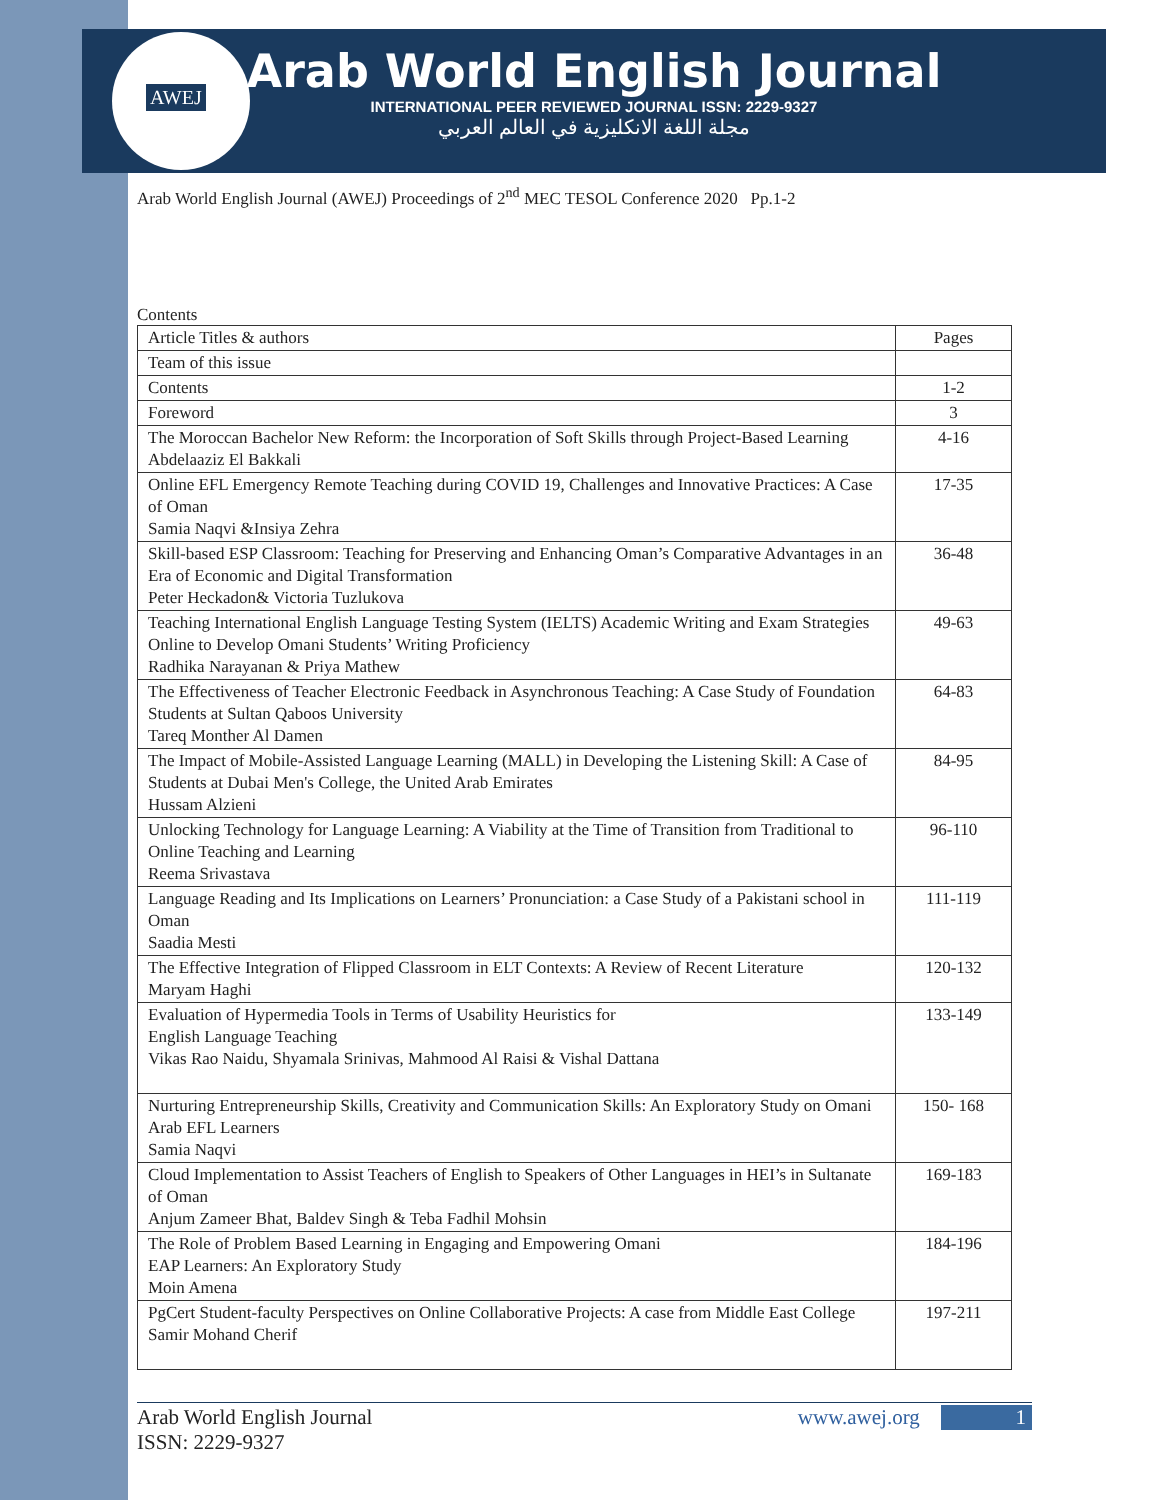AWEJ
Arab World English Journal
INTERNATIONAL PEER REVIEWED JOURNAL ISSN: 2229-9327
مجلة اللغة الانكليزية في العالم العربي
Arab World English Journal (AWEJ) Proceedings of 2<sup>nd</sup> MEC TESOL Conference 2020 Pp.1-2
Contents
| Article Titles & authors | Pages |
| --- | --- |
| Team of this issue | |
| Contents | 1-2 |
| Foreword | 3 |
| The Moroccan Bachelor New Reform: the Incorporation of Soft Skills through Project-Based Learning Abdelaaziz El Bakkali | 4-16 |
| Online EFL Emergency Remote Teaching during COVID 19, Challenges and Innovative Practices: A Case of Oman Samia Naqvi &Insiya Zehra | 17-35 |
| Skill-based ESP Classroom: Teaching for Preserving and Enhancing Oman’s Comparative Advantages in an Era of Economic and Digital Transformation Peter Heckadon& Victoria Tuzlukova | 36-48 |
| Teaching International English Language Testing System (IELTS) Academic Writing and Exam Strategies Online to Develop Omani Students’ Writing Proficiency Radhika Narayanan & Priya Mathew | 49-63 |
| The Effectiveness of Teacher Electronic Feedback in Asynchronous Teaching: A Case Study of Foundation Students at Sultan Qaboos University Tareq Monther Al Damen | 64-83 |
| The Impact of Mobile-Assisted Language Learning (MALL) in Developing the Listening Skill: A Case of Students at Dubai Men's College, the United Arab Emirates Hussam Alzieni | 84-95 |
| Unlocking Technology for Language Learning: A Viability at the Time of Transition from Traditional to Online Teaching and Learning Reema Srivastava | 96-110 |
| Language Reading and Its Implications on Learners’ Pronunciation: a Case Study of a Pakistani school in Oman Saadia Mesti | 111-119 |
| The Effective Integration of Flipped Classroom in ELT Contexts: A Review of Recent Literature Maryam Haghi | 120-132 |
| Evaluation of Hypermedia Tools in Terms of Usability Heuristics for English Language Teaching Vikas Rao Naidu, Shyamala Srinivas, Mahmood Al Raisi & Vishal Dattana | 133-149 |
| Nurturing Entrepreneurship Skills, Creativity and Communication Skills: An Exploratory Study on Omani Arab EFL Learners Samia Naqvi | 150- 168 |
| Cloud Implementation to Assist Teachers of English to Speakers of Other Languages in HEI’s in Sultanate of Oman Anjum Zameer Bhat, Baldev Singh & Teba Fadhil Mohsin | 169-183 |
| The Role of Problem Based Learning in Engaging and Empowering Omani EAP Learners: An Exploratory Study Moin Amena | 184-196 |
| PgCert Student-faculty Perspectives on Online Collaborative Projects: A case from Middle East College Samir Mohand Cherif | 197-211 |
Arab World English Journal
ISSN: 2229-9327
www.awej.org 1